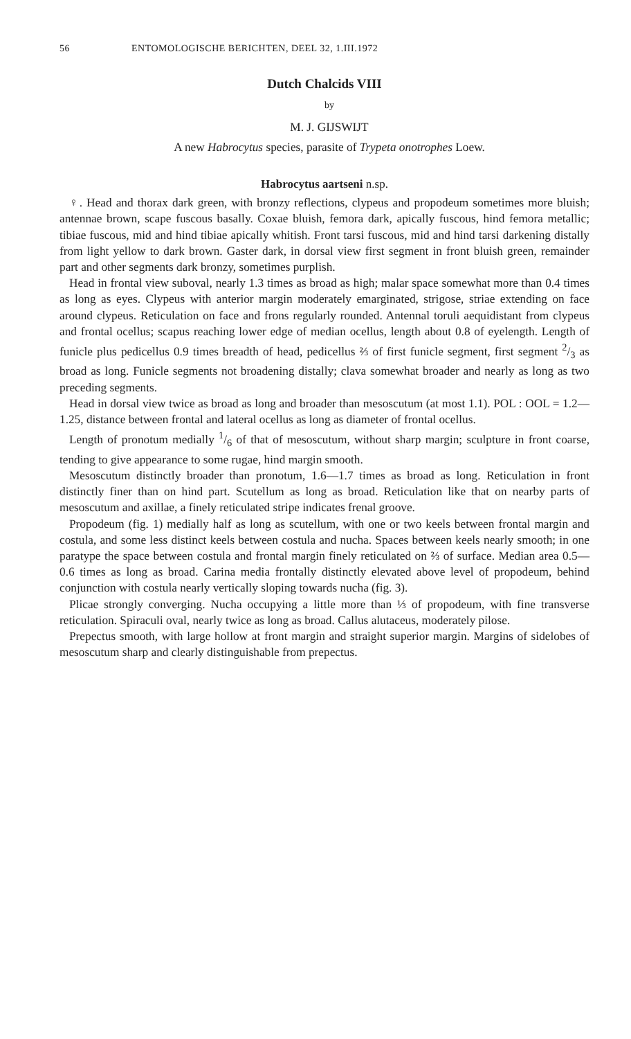56 ENTOMOLOGISCHE BERICHTEN, DEEL 32, 1.III.1972
Dutch Chalcids VIII
by
M. J. GIJSWIJT
A new Habrocytus species, parasite of Trypeta onotrophes Loew.
Habrocytus aartseni n.sp.
♀. Head and thorax dark green, with bronzy reflections, clypeus and propodeum sometimes more bluish; antennae brown, scape fuscous basally. Coxae bluish, femora dark, apically fuscous, hind femora metallic; tibiae fuscous, mid and hind tibiae apically whitish. Front tarsi fuscous, mid and hind tarsi darkening distally from light yellow to dark brown. Gaster dark, in dorsal view first segment in front bluish green, remainder part and other segments dark bronzy, sometimes purplish.
Head in frontal view suboval, nearly 1.3 times as broad as high; malar space somewhat more than 0.4 times as long as eyes. Clypeus with anterior margin moderately emarginated, strigose, striae extending on face around clypeus. Reticulation on face and frons regularly rounded. Antennal toruli aequidistant from clypeus and frontal ocellus; scapus reaching lower edge of median ocellus, length about 0.8 of eyelength. Length of funicle plus pedicellus 0.9 times breadth of head, pedicellus ⅔ of first funicle segment, first segment 2/3 as broad as long. Funicle segments not broadening distally; clava somewhat broader and nearly as long as two preceding segments.
Head in dorsal view twice as broad as long and broader than mesoscutum (at most 1.1). POL : OOL = 1.2—1.25, distance between frontal and lateral ocellus as long as diameter of frontal ocellus.
Length of pronotum medially 1/6 of that of mesoscutum, without sharp margin; sculpture in front coarse, tending to give appearance to some rugae, hind margin smooth.
Mesoscutum distinctly broader than pronotum, 1.6—1.7 times as broad as long. Reticulation in front distinctly finer than on hind part. Scutellum as long as broad. Reticulation like that on nearby parts of mesoscutum and axillae, a finely reticulated stripe indicates frenal groove.
Propodeum (fig. 1) medially half as long as scutellum, with one or two keels between frontal margin and costula, and some less distinct keels between costula and nucha. Spaces between keels nearly smooth; in one paratype the space between costula and frontal margin finely reticulated on ⅔ of surface. Median area 0.5—0.6 times as long as broad. Carina media frontally distinctly elevated above level of propodeum, behind conjunction with costula nearly vertically sloping towards nucha (fig. 3).
Plicae strongly converging. Nucha occupying a little more than ⅓ of propodeum, with fine transverse reticulation. Spiraculi oval, nearly twice as long as broad. Callus alutaceus, moderately pilose.
Prepectus smooth, with large hollow at front margin and straight superior margin. Margins of sidelobes of mesoscutum sharp and clearly distinguishable from prepectus.